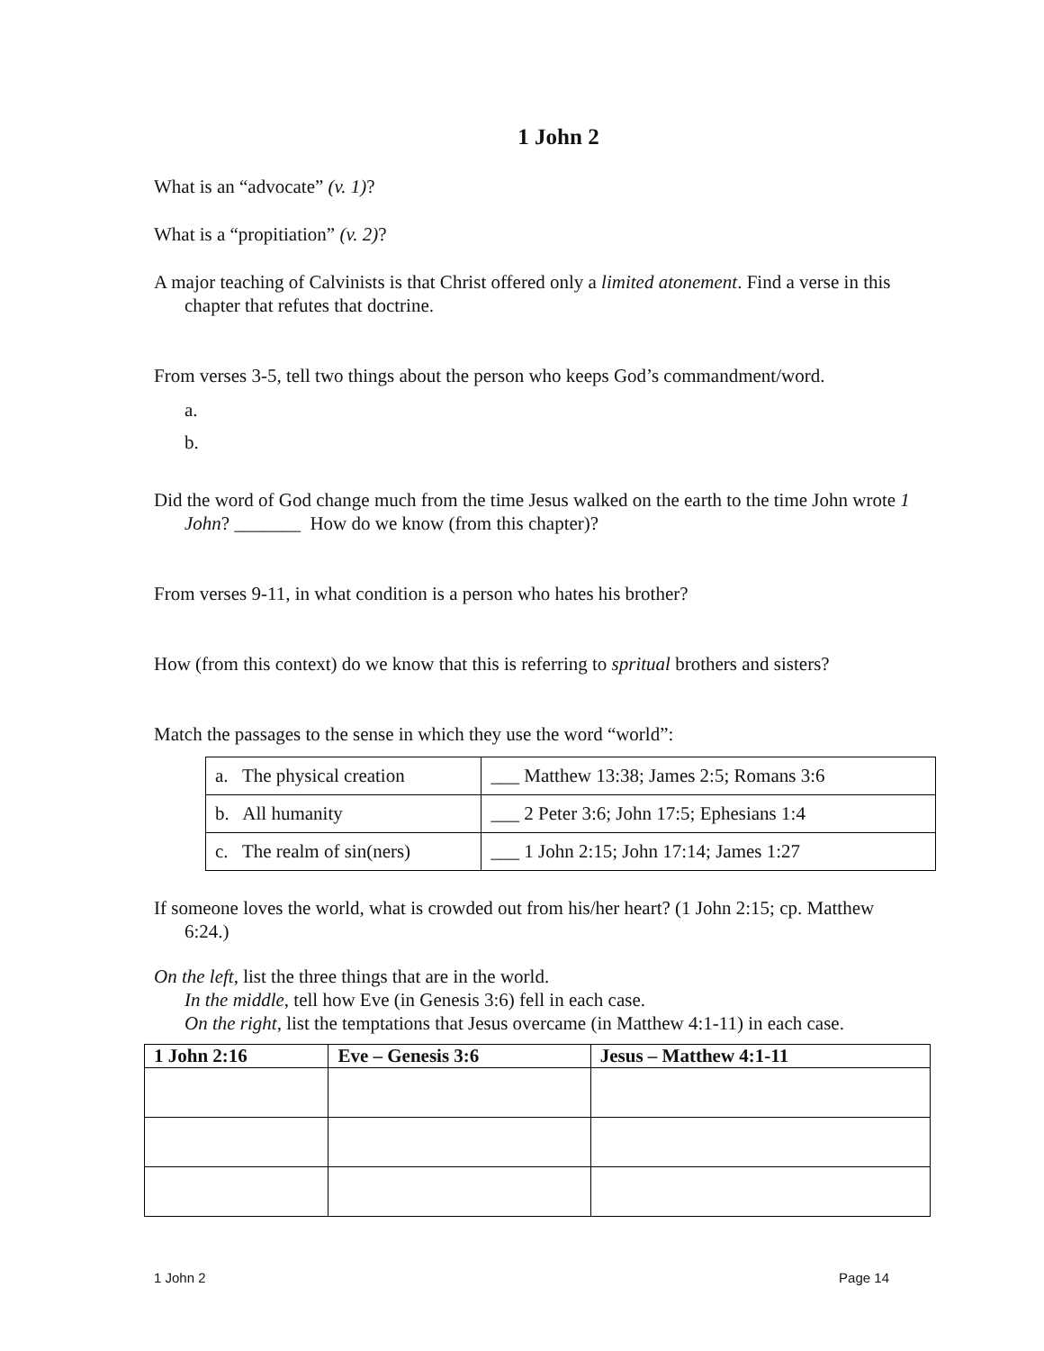1 John 2
What is an “advocate” (v. 1)?
What is a “propitiation” (v. 2)?
A major teaching of Calvinists is that Christ offered only a limited atonement. Find a verse in this chapter that refutes that doctrine.
From verses 3-5, tell two things about the person who keeps God’s commandment/word.
a.
b.
Did the word of God change much from the time Jesus walked on the earth to the time John wrote 1 John? _______ How do we know (from this chapter)?
From verses 9-11, in what condition is a person who hates his brother?
How (from this context) do we know that this is referring to spritual brothers and sisters?
Match the passages to the sense in which they use the word “world”:
| a. The physical creation | ___ Matthew 13:38; James 2:5; Romans 3:6 |
| b. All humanity | ___ 2 Peter 3:6; John 17:5; Ephesians 1:4 |
| c. The realm of sin(ners) | ___ 1 John 2:15; John 17:14; James 1:27 |
If someone loves the world, what is crowded out from his/her heart? (1 John 2:15; cp. Matthew 6:24.)
On the left, list the three things that are in the world.
In the middle, tell how Eve (in Genesis 3:6) fell in each case.
On the right, list the temptations that Jesus overcame (in Matthew 4:1-11) in each case.
| 1 John 2:16 | Eve – Genesis 3:6 | Jesus – Matthew 4:1-11 |
| --- | --- | --- |
1 John 2 Page 14